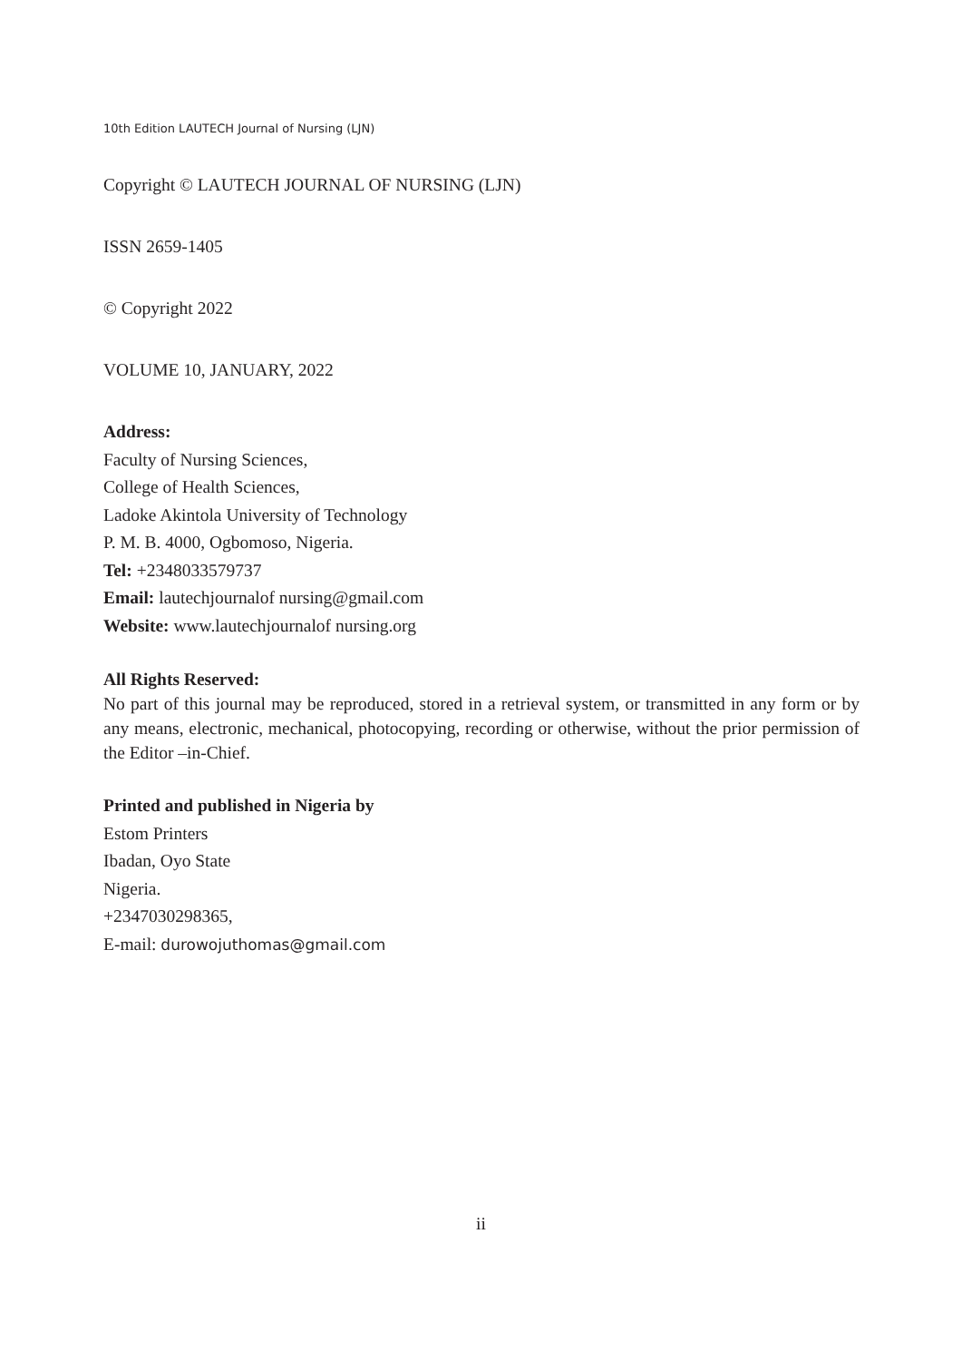10th Edition LAUTECH Journal of Nursing (LJN)
Copyright © LAUTECH JOURNAL OF NURSING (LJN)
ISSN 2659-1405
© Copyright 2022
VOLUME 10, JANUARY, 2022
Address:
Faculty of Nursing Sciences,
College of Health Sciences,
Ladoke Akintola University of Technology
P. M. B. 4000, Ogbomoso, Nigeria.
Tel: +2348033579737
Email: lautechjournalof nursing@gmail.com
Website: www.lautechjournalof nursing.org
All Rights Reserved:
No part of this journal may be reproduced, stored in a retrieval system, or transmitted in any form or by any means, electronic, mechanical, photocopying, recording or otherwise, without the prior permission of the Editor –in-Chief.
Printed and published in Nigeria by
Estom Printers
Ibadan, Oyo State
Nigeria.
+2347030298365,
E-mail: durowojuthomas@gmail.com
ii